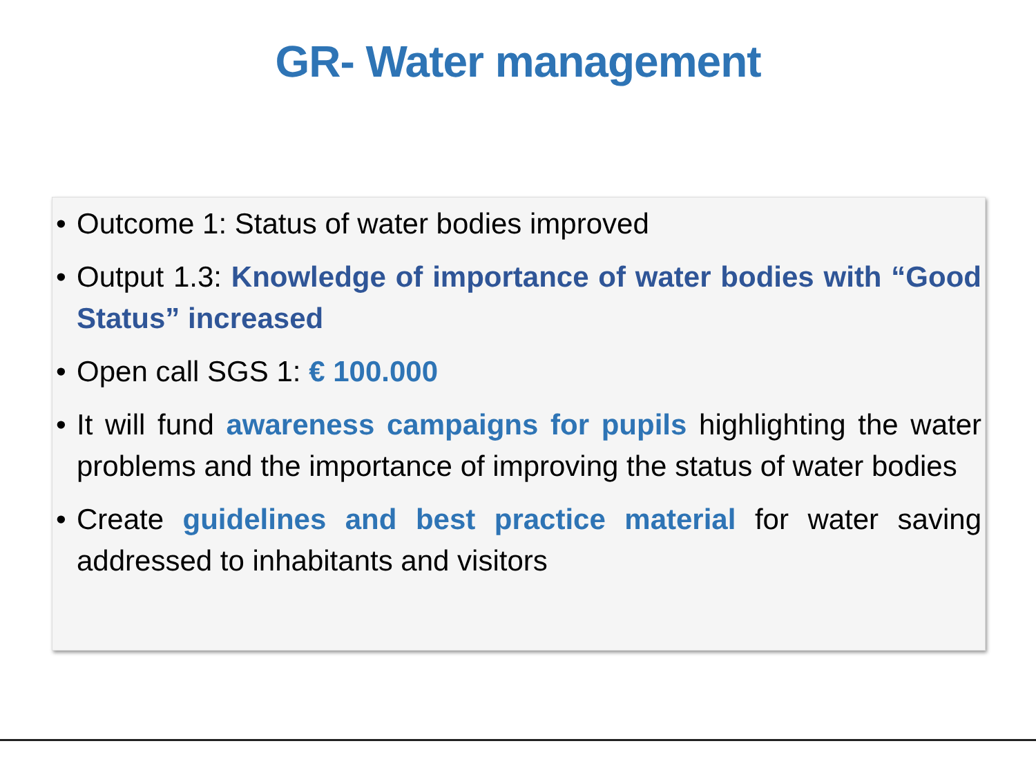GR- Water management
• Outcome 1: Status of water bodies improved
• Output 1.3: Knowledge of importance of water bodies with “Good Status” increased
• Open call SGS 1: € 100.000
• It will fund awareness campaigns for pupils highlighting the water problems and the importance of improving the status of water bodies
• Create guidelines and best practice material for water saving addressed to inhabitants and visitors